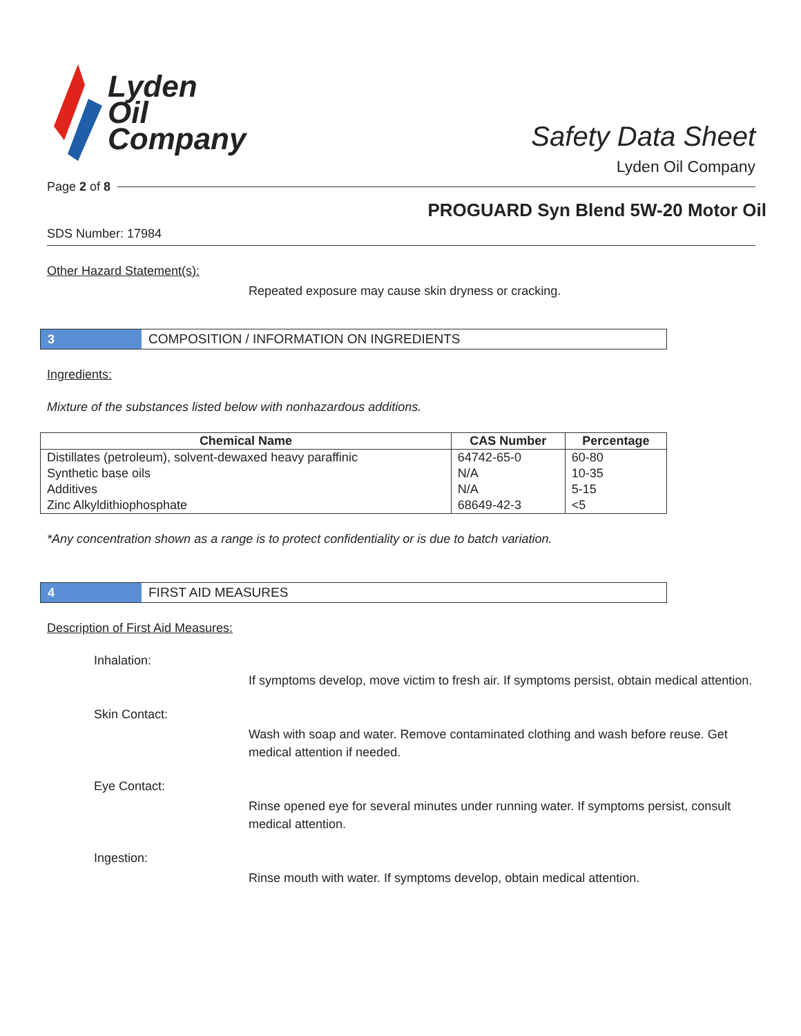Lyden
Oil
Company
Safety Data Sheet
Lyden Oil Company
Page 2 of 8
PROGUARD Syn Blend 5W-20 Motor Oil
SDS Number: 17984
Other Hazard Statement(s):
Repeated exposure may cause skin dryness or cracking.
3
COMPOSITION / INFORMATION ON INGREDIENTS
Ingredients:
Mixture of the substances listed below with nonhazardous additions.
| Chemical Name | CAS Number | Percentage |
| --- | --- | --- |
| Distillates (petroleum), solvent-dewaxed heavy paraffinic | 64742-65-0 | 60-80 |
| Synthetic base oils | N/A | 10-35 |
| Additives | N/A | 5-15 |
| Zinc Alkyldithiophosphate | 68649-42-3 | <5 |
*Any concentration shown as a range is to protect confidentiality or is due to batch variation.
4
FIRST AID MEASURES
Description of First Aid Measures:
Inhalation:
If symptoms develop, move victim to fresh air. If symptoms persist, obtain medical attention.
Skin Contact:
Wash with soap and water. Remove contaminated clothing and wash before reuse. Get medical attention if needed.
Eye Contact:
Rinse opened eye for several minutes under running water. If symptoms persist, consult medical attention.
Ingestion:
Rinse mouth with water. If symptoms develop, obtain medical attention.